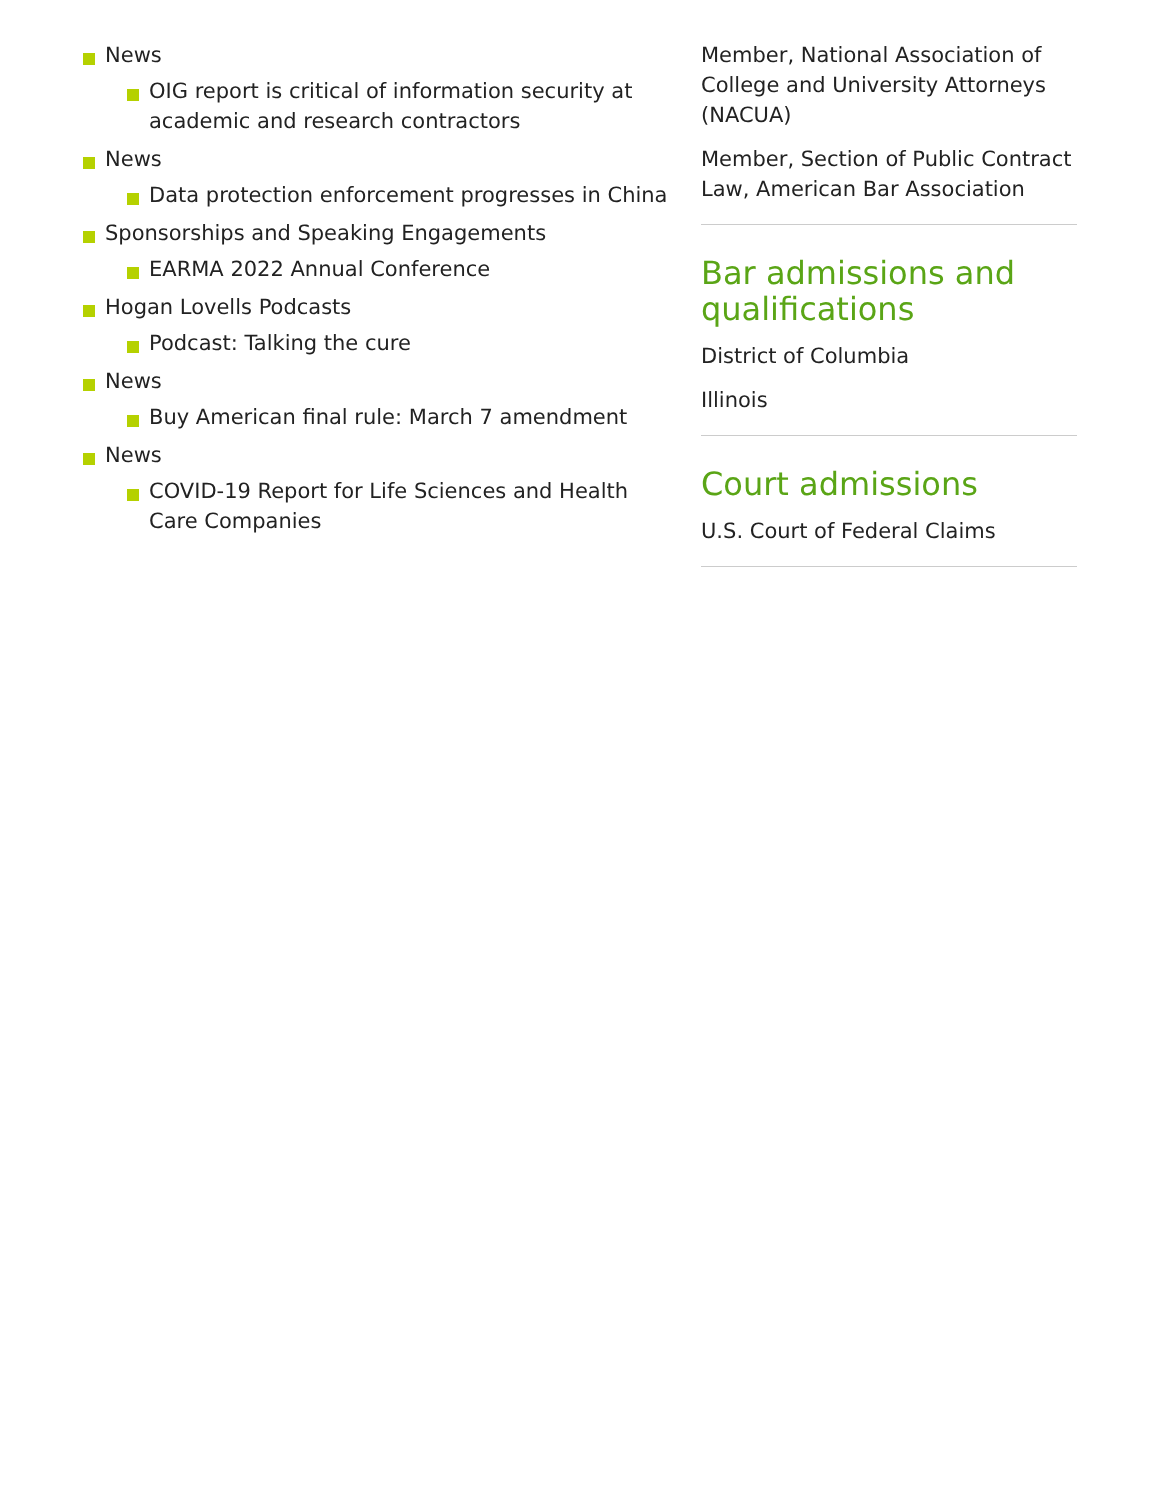News
OIG report is critical of information security at academic and research contractors
News
Data protection enforcement progresses in China
Sponsorships and Speaking Engagements
EARMA 2022 Annual Conference
Hogan Lovells Podcasts
Podcast: Talking the cure
News
Buy American final rule: March 7 amendment
News
COVID-19 Report for Life Sciences and Health Care Companies
Member, National Association of College and University Attorneys (NACUA)
Member, Section of Public Contract Law, American Bar Association
Bar admissions and qualifications
District of Columbia
Illinois
Court admissions
U.S. Court of Federal Claims